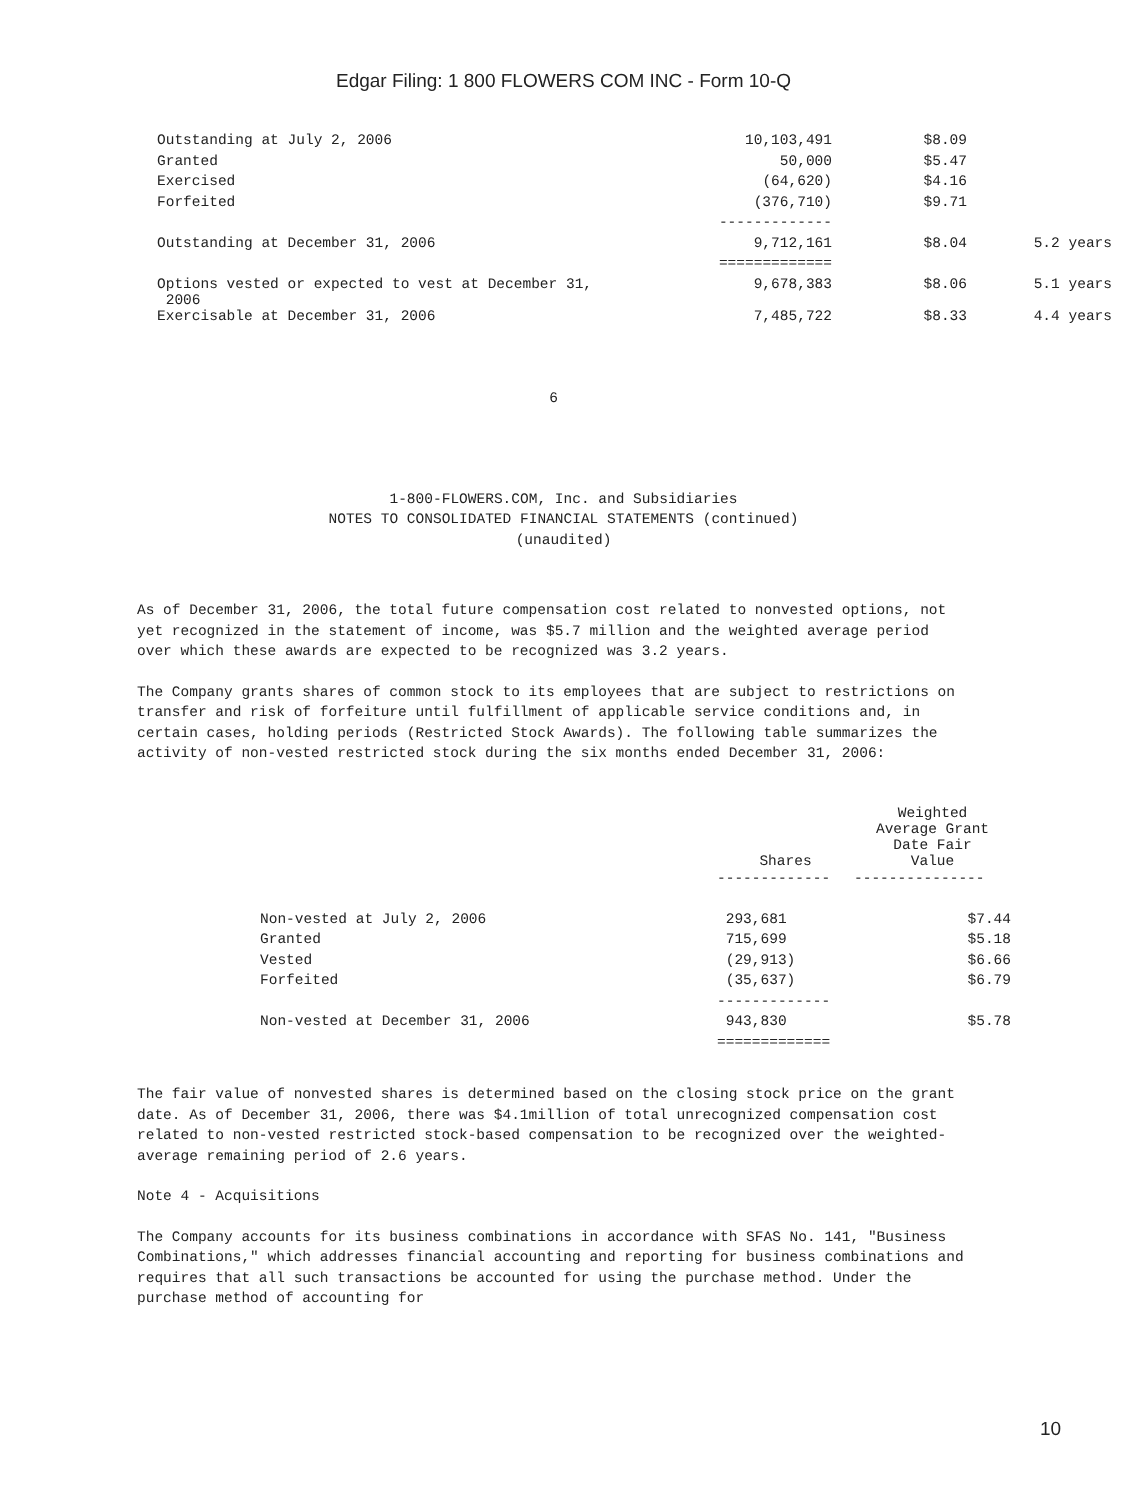Edgar Filing: 1 800 FLOWERS COM INC - Form 10-Q
| Outstanding at July 2, 2006 | 10,103,491 | $8.09 | |
| Granted | 50,000 | $5.47 | |
| Exercised | (64,620) | $4.16 | |
| Forfeited | (376,710) | $9.71 | |
| | ------------- | | |
| Outstanding at December 31, 2006 | 9,712,161 | $8.04 | 5.2 years |
| | ============= | | |
| Options vested or expected to vest at December 31, 2006 | 9,678,383 | $8.06 | 5.1 years |
| Exercisable at December 31, 2006 | 7,485,722 | $8.33 | 4.4 years |
6
1-800-FLOWERS.COM, Inc. and Subsidiaries
NOTES TO CONSOLIDATED FINANCIAL STATEMENTS (continued)
(unaudited)
As of December 31, 2006, the total future compensation cost related to nonvested options, not yet recognized in the statement of income, was $5.7 million and the weighted average period over which these awards are expected to be recognized was 3.2 years.
The Company grants shares of common stock to its employees that are subject to restrictions on transfer and risk of forfeiture until fulfillment of applicable service conditions and, in certain cases, holding periods (Restricted Stock Awards). The following table summarizes the activity of non-vested restricted stock during the six months ended December 31, 2006:
| | Shares | Weighted Average Grant Date Fair Value |
| --- | --- | --- |
| | ------------- | --------------- |
| Non-vested at July 2, 2006 | 293,681 | $7.44 |
| Granted | 715,699 | $5.18 |
| Vested | (29,913) | $6.66 |
| Forfeited | (35,637) | $6.79 |
| | ------------- | |
| Non-vested at December 31, 2006 | 943,830 | $5.78 |
| | ============= | |
The fair value of nonvested shares is determined based on the closing stock price on the grant date. As of December 31, 2006, there was $4.1million of total unrecognized compensation cost related to non-vested restricted stock-based compensation to be recognized over the weighted-average remaining period of 2.6 years.
Note 4 - Acquisitions
The Company accounts for its business combinations in accordance with SFAS No. 141, "Business Combinations," which addresses financial accounting and reporting for business combinations and requires that all such transactions be accounted for using the purchase method. Under the purchase method of accounting for
10